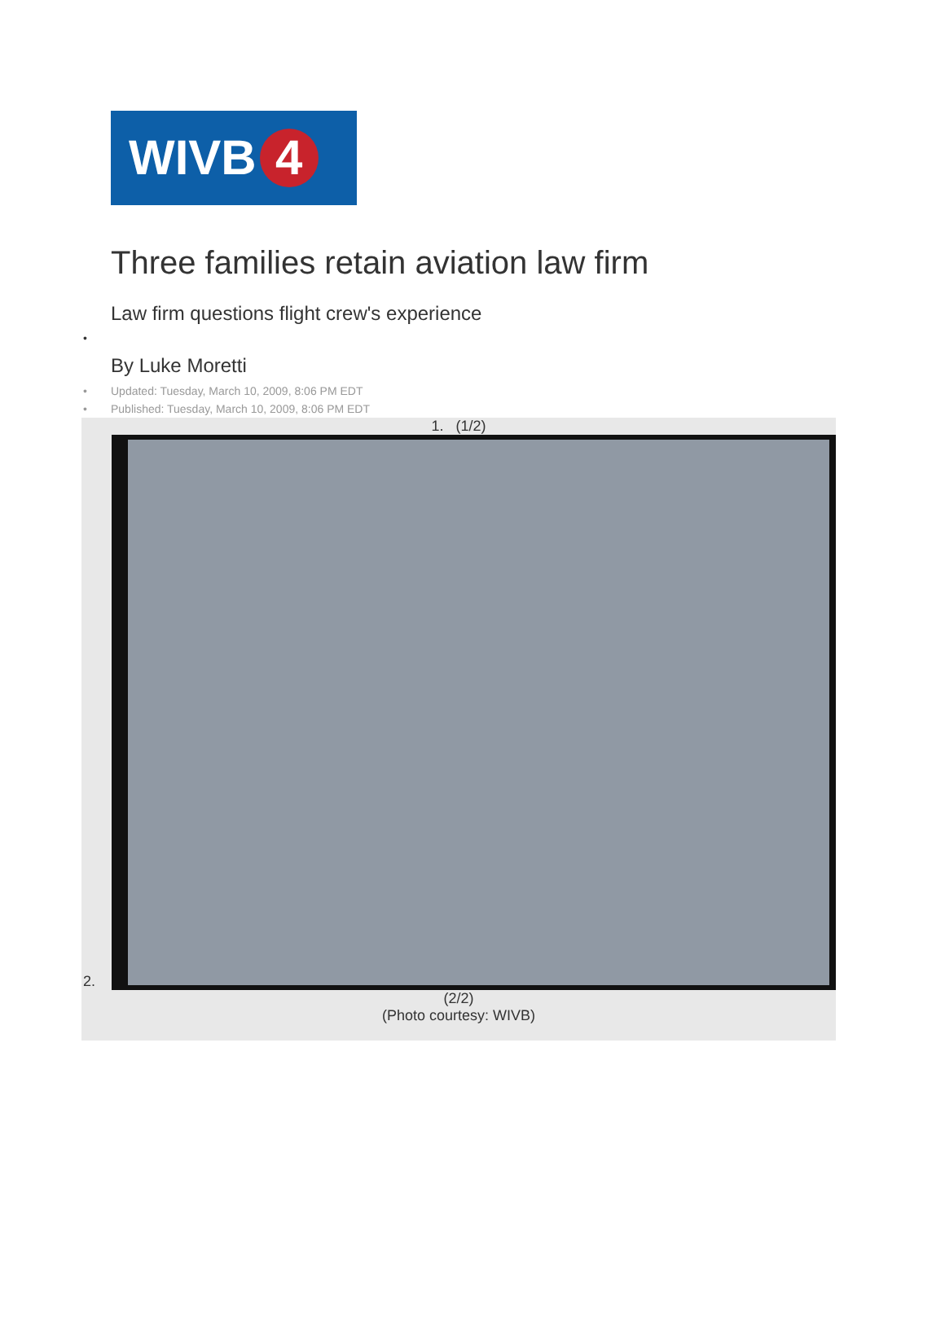WIVB 4
Three families retain aviation law firm
Law firm questions flight crew's experience
•
By Luke Moretti
• Updated: Tuesday, March 10, 2009, 8:06 PM EDT
• Published: Tuesday, March 10, 2009, 8:06 PM EDT
1. (1/2)
2.
(2/2)
(Photo courtesy: WIVB)